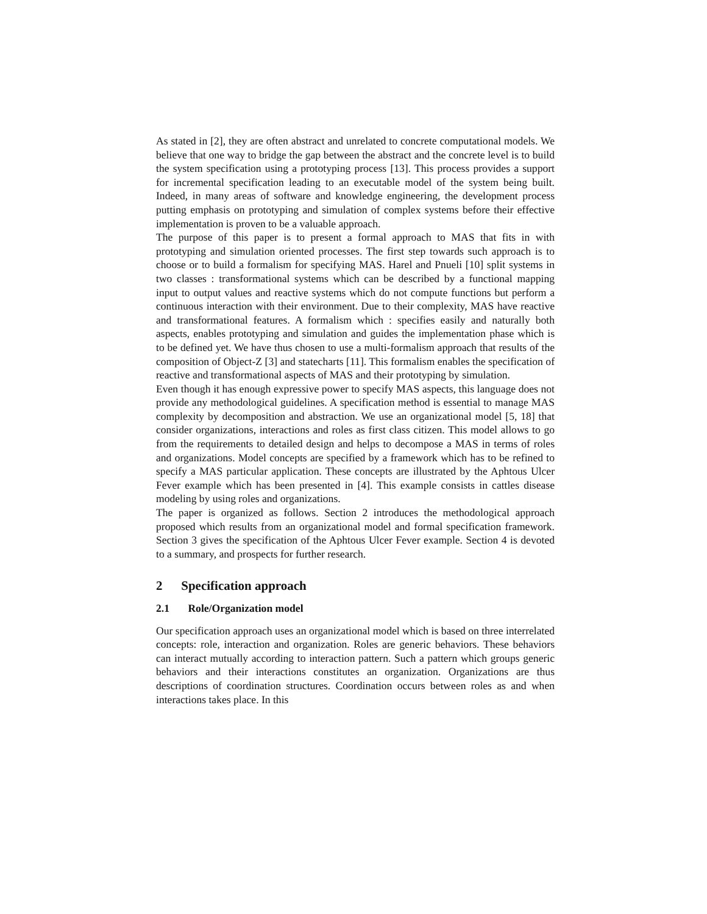As stated in [2], they are often abstract and unrelated to concrete computational models. We believe that one way to bridge the gap between the abstract and the concrete level is to build the system specification using a prototyping process [13]. This process provides a support for incremental specification leading to an executable model of the system being built. Indeed, in many areas of software and knowledge engineering, the development process putting emphasis on prototyping and simulation of complex systems before their effective implementation is proven to be a valuable approach.
The purpose of this paper is to present a formal approach to MAS that fits in with prototyping and simulation oriented processes. The first step towards such approach is to choose or to build a formalism for specifying MAS. Harel and Pnueli [10] split systems in two classes : transformational systems which can be described by a functional mapping input to output values and reactive systems which do not compute functions but perform a continuous interaction with their environment. Due to their complexity, MAS have reactive and transformational features. A formalism which : specifies easily and naturally both aspects, enables prototyping and simulation and guides the implementation phase which is to be defined yet. We have thus chosen to use a multi-formalism approach that results of the composition of Object-Z [3] and statecharts [11]. This formalism enables the specification of reactive and transformational aspects of MAS and their prototyping by simulation.
Even though it has enough expressive power to specify MAS aspects, this language does not provide any methodological guidelines. A specification method is essential to manage MAS complexity by decomposition and abstraction. We use an organizational model [5, 18] that consider organizations, interactions and roles as first class citizen. This model allows to go from the requirements to detailed design and helps to decompose a MAS in terms of roles and organizations. Model concepts are specified by a framework which has to be refined to specify a MAS particular application. These concepts are illustrated by the Aphtous Ulcer Fever example which has been presented in [4]. This example consists in cattles disease modeling by using roles and organizations.
The paper is organized as follows. Section 2 introduces the methodological approach proposed which results from an organizational model and formal specification framework. Section 3 gives the specification of the Aphtous Ulcer Fever example. Section 4 is devoted to a summary, and prospects for further research.
2 Specification approach
2.1 Role/Organization model
Our specification approach uses an organizational model which is based on three interrelated concepts: role, interaction and organization. Roles are generic behaviors. These behaviors can interact mutually according to interaction pattern. Such a pattern which groups generic behaviors and their interactions constitutes an organization. Organizations are thus descriptions of coordination structures. Coordination occurs between roles as and when interactions takes place. In this